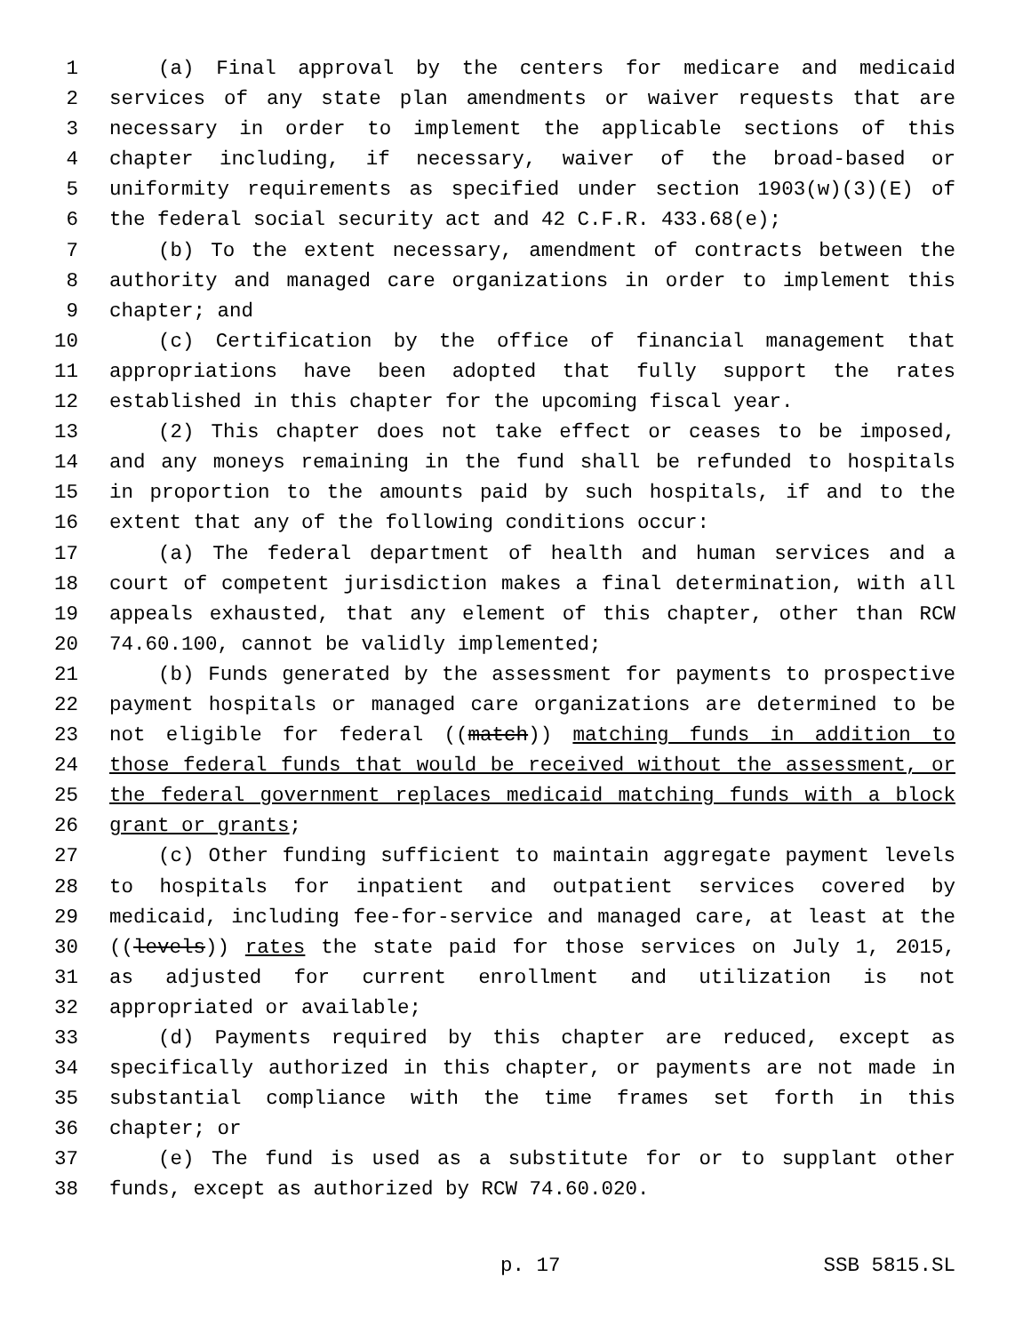1 (a) Final approval by the centers for medicare and medicaid
2 services of any state plan amendments or waiver requests that are
3 necessary in order to implement the applicable sections of this
4 chapter including, if necessary, waiver of the broad-based or
5 uniformity requirements as specified under section 1903(w)(3)(E) of
6 the federal social security act and 42 C.F.R. 433.68(e);
7 (b) To the extent necessary, amendment of contracts between the
8 authority and managed care organizations in order to implement this
9 chapter; and
10 (c) Certification by the office of financial management that
11 appropriations have been adopted that fully support the rates
12 established in this chapter for the upcoming fiscal year.
13 (2) This chapter does not take effect or ceases to be imposed,
14 and any moneys remaining in the fund shall be refunded to hospitals
15 in proportion to the amounts paid by such hospitals, if and to the
16 extent that any of the following conditions occur:
17 (a) The federal department of health and human services and a
18 court of competent jurisdiction makes a final determination, with all
19 appeals exhausted, that any element of this chapter, other than RCW
20 74.60.100, cannot be validly implemented;
21 (b) Funds generated by the assessment for payments to prospective
22 payment hospitals or managed care organizations are determined to be
23 not eligible for federal ((match)) matching funds in addition to
24 those federal funds that would be received without the assessment, or
25 the federal government replaces medicaid matching funds with a block
26 grant or grants;
27 (c) Other funding sufficient to maintain aggregate payment levels
28 to hospitals for inpatient and outpatient services covered by
29 medicaid, including fee-for-service and managed care, at least at the
30 ((levels)) rates the state paid for those services on July 1, 2015,
31 as adjusted for current enrollment and utilization is not
32 appropriated or available;
33 (d) Payments required by this chapter are reduced, except as
34 specifically authorized in this chapter, or payments are not made in
35 substantial compliance with the time frames set forth in this
36 chapter; or
37 (e) The fund is used as a substitute for or to supplant other
38 funds, except as authorized by RCW 74.60.020.
p. 17 SSB 5815.SL